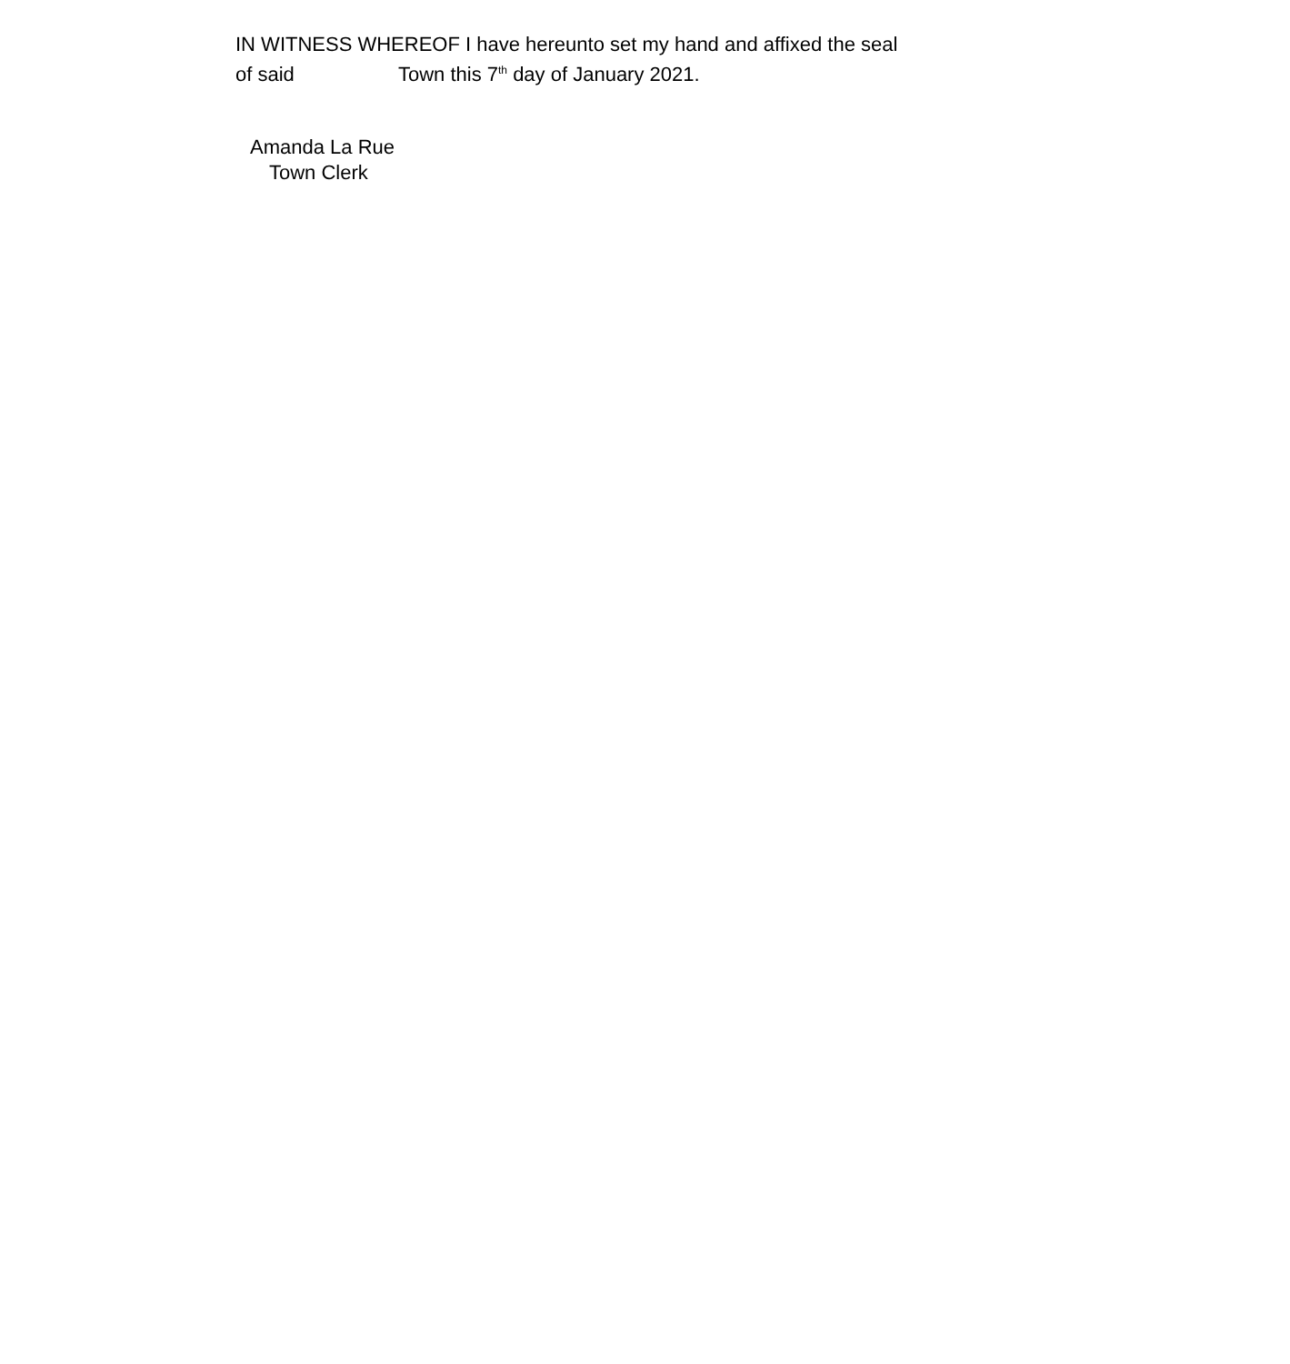IN WITNESS WHEREOF I have hereunto set my hand and affixed the seal
of said Town this 7<sup>th</sup> day of January 2021.
Amanda La Rue
Town Clerk